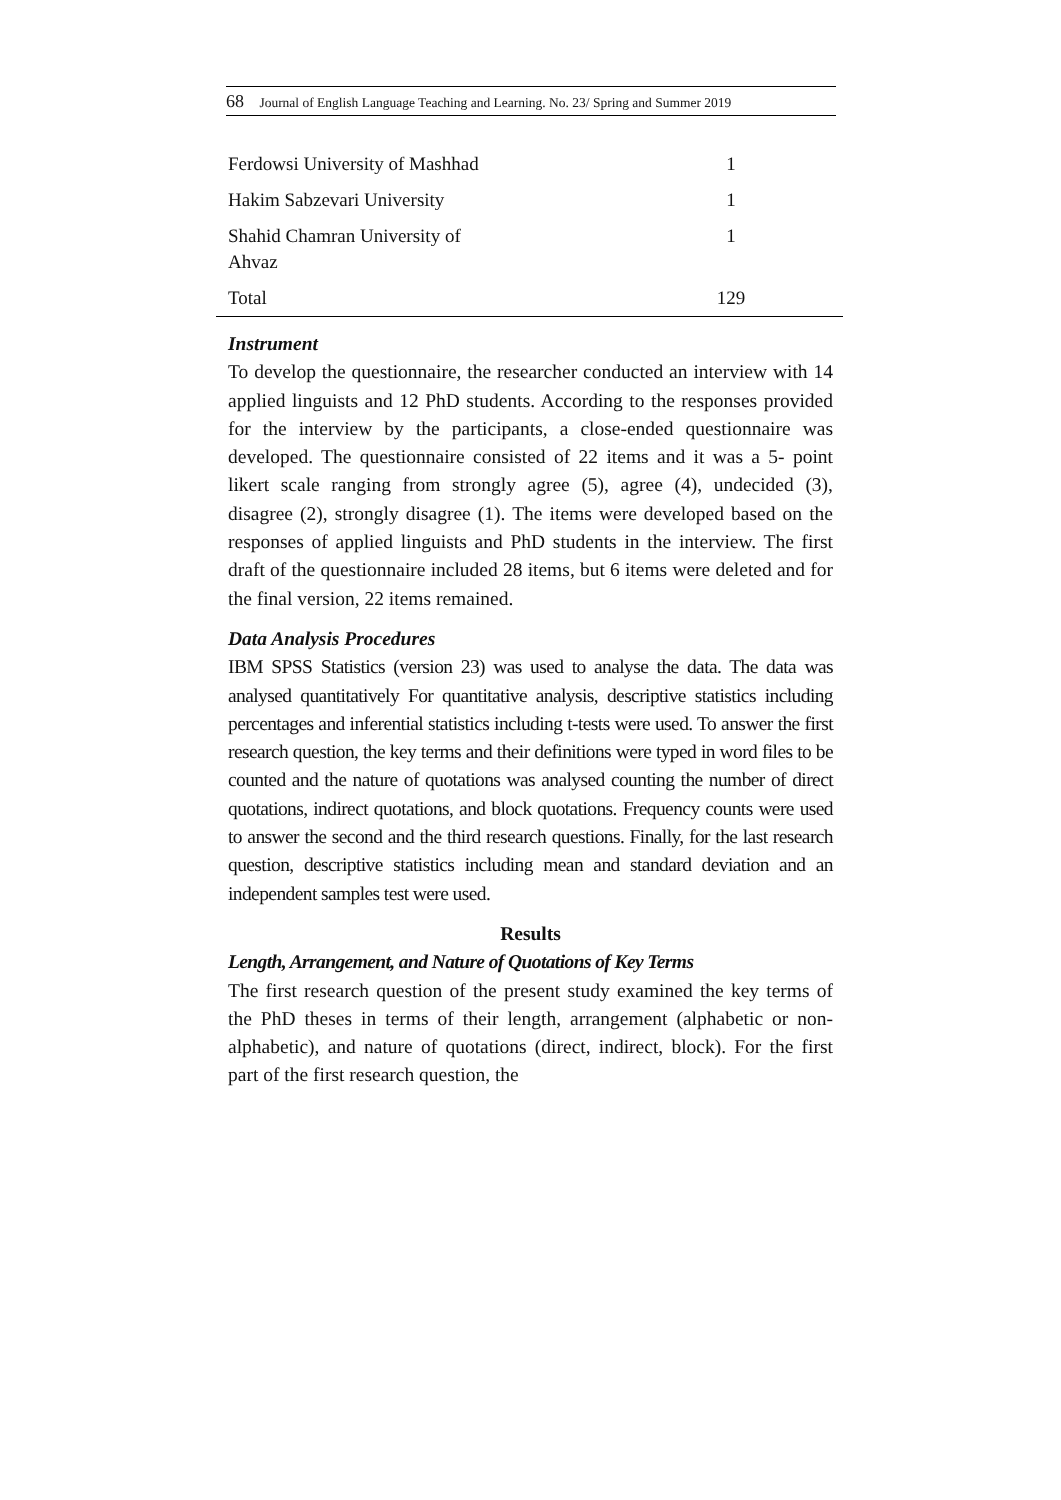68 Journal of English Language Teaching and Learning. No. 23/ Spring and Summer 2019
| Ferdowsi University of Mashhad | 1 |
| Hakim Sabzevari University | 1 |
| Shahid Chamran University of Ahvaz | 1 |
| Total | 129 |
Instrument
To develop the questionnaire, the researcher conducted an interview with 14 applied linguists and 12 PhD students. According to the responses provided for the interview by the participants, a close-ended questionnaire was developed. The questionnaire consisted of 22 items and it was a 5- point likert scale ranging from strongly agree (5), agree (4), undecided (3), disagree (2), strongly disagree (1). The items were developed based on the responses of applied linguists and PhD students in the interview. The first draft of the questionnaire included 28 items, but 6 items were deleted and for the final version, 22 items remained.
Data Analysis Procedures
IBM SPSS Statistics (version 23) was used to analyse the data. The data was analysed quantitatively For quantitative analysis, descriptive statistics including percentages and inferential statistics including t-tests were used. To answer the first research question, the key terms and their definitions were typed in word files to be counted and the nature of quotations was analysed counting the number of direct quotations, indirect quotations, and block quotations. Frequency counts were used to answer the second and the third research questions. Finally, for the last research question, descriptive statistics including mean and standard deviation and an independent samples test were used.
Results
Length, Arrangement, and Nature of Quotations of Key Terms
The first research question of the present study examined the key terms of the PhD theses in terms of their length, arrangement (alphabetic or non-alphabetic), and nature of quotations (direct, indirect, block). For the first part of the first research question, the